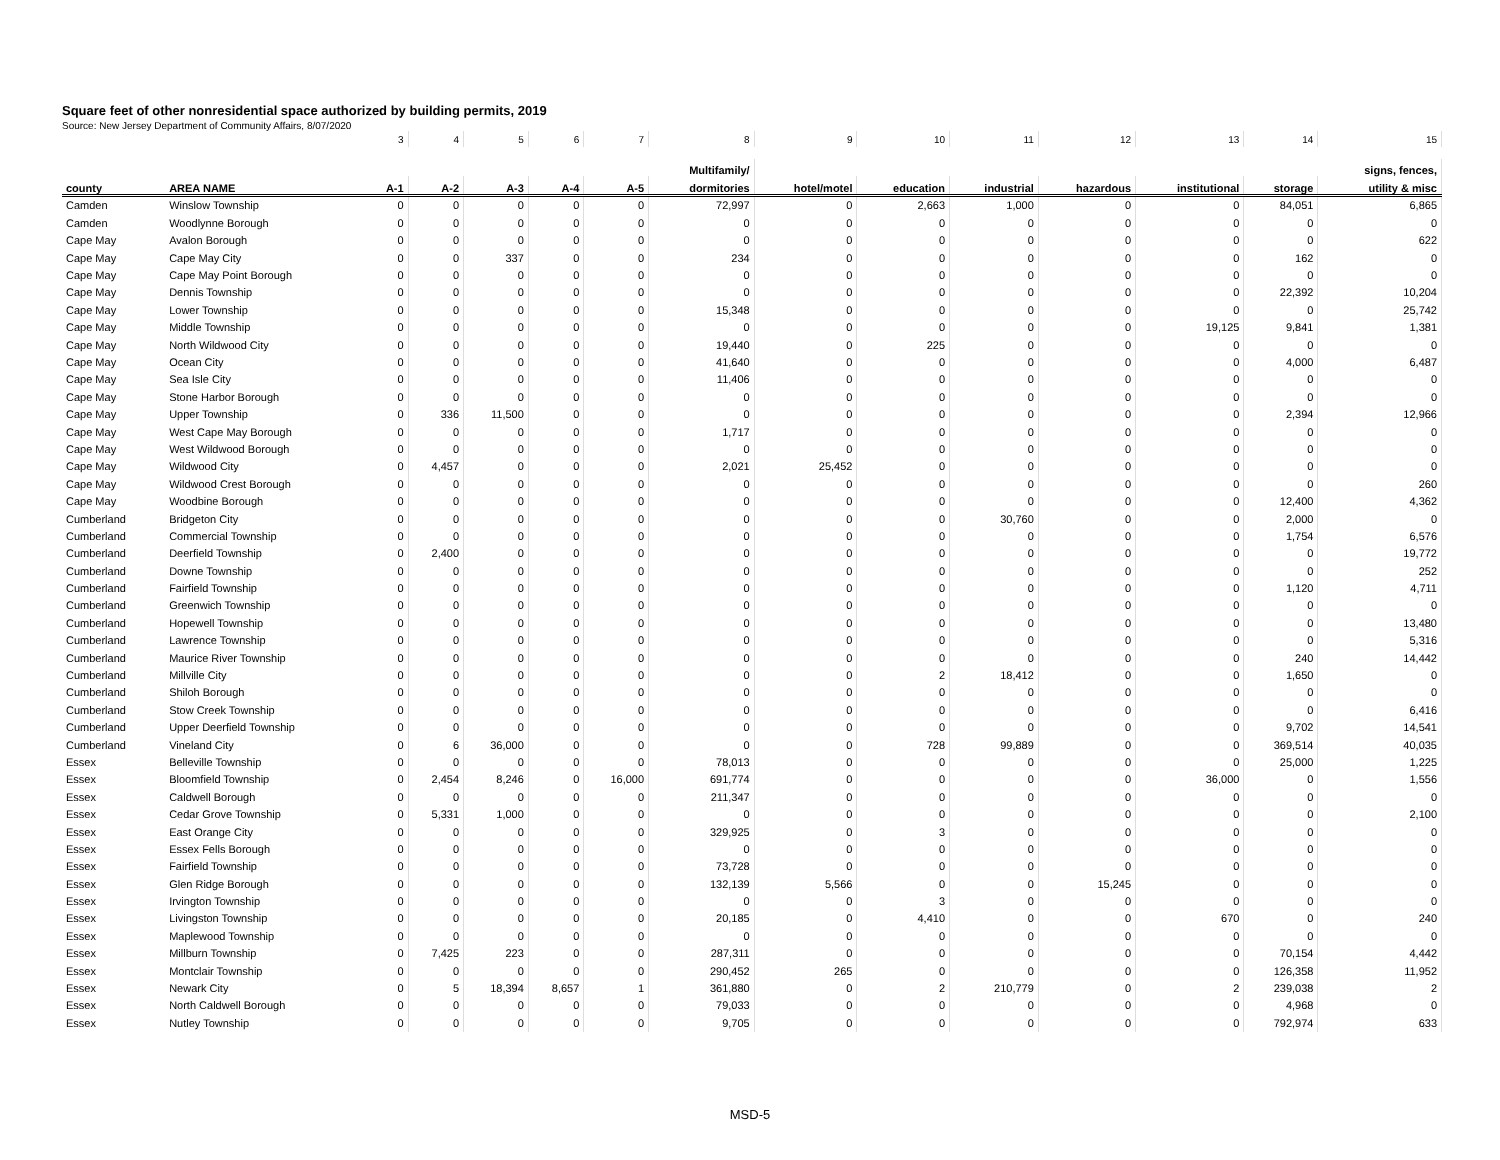Square feet of other nonresidential space authorized by building permits, 2019
Source: New Jersey Department of Community Affairs, 8/07/2020
| | | 3 | 4 | 5 | 6 | 7 | 8 | 9 | 10 | 11 | 12 | 13 | 14 | 15 |
| | | | | | | | Multifamily/ | | | | | | | signs, fences, |
| county | AREA NAME | A-1 | A-2 | A-3 | A-4 | A-5 | dormitories | hotel/motel | education | industrial | hazardous | institutional | storage | utility & misc |
| Camden | Winslow Township | 0 | 0 | 0 | 0 | 0 | 72,997 | 0 | 2,663 | 1,000 | 0 | 0 | 84,051 | 6,865 |
| Camden | Woodlynne Borough | 0 | 0 | 0 | 0 | 0 | 0 | 0 | 0 | 0 | 0 | 0 | 0 | 0 |
| Cape May | Avalon Borough | 0 | 0 | 0 | 0 | 0 | 0 | 0 | 0 | 0 | 0 | 0 | 0 | 622 |
| Cape May | Cape May City | 0 | 0 | 337 | 0 | 0 | 234 | 0 | 0 | 0 | 0 | 0 | 162 | 0 |
| Cape May | Cape May Point Borough | 0 | 0 | 0 | 0 | 0 | 0 | 0 | 0 | 0 | 0 | 0 | 0 | 0 |
| Cape May | Dennis Township | 0 | 0 | 0 | 0 | 0 | 0 | 0 | 0 | 0 | 0 | 0 | 22,392 | 10,204 |
| Cape May | Lower Township | 0 | 0 | 0 | 0 | 0 | 15,348 | 0 | 0 | 0 | 0 | 0 | 0 | 25,742 |
| Cape May | Middle Township | 0 | 0 | 0 | 0 | 0 | 0 | 0 | 0 | 0 | 0 | 19,125 | 9,841 | 1,381 |
| Cape May | North Wildwood City | 0 | 0 | 0 | 0 | 0 | 19,440 | 0 | 225 | 0 | 0 | 0 | 0 | 0 |
| Cape May | Ocean City | 0 | 0 | 0 | 0 | 0 | 41,640 | 0 | 0 | 0 | 0 | 0 | 4,000 | 6,487 |
| Cape May | Sea Isle City | 0 | 0 | 0 | 0 | 0 | 11,406 | 0 | 0 | 0 | 0 | 0 | 0 | 0 |
| Cape May | Stone Harbor Borough | 0 | 0 | 0 | 0 | 0 | 0 | 0 | 0 | 0 | 0 | 0 | 0 | 0 |
| Cape May | Upper Township | 0 | 336 | 11,500 | 0 | 0 | 0 | 0 | 0 | 0 | 0 | 0 | 2,394 | 12,966 |
| Cape May | West Cape May Borough | 0 | 0 | 0 | 0 | 0 | 1,717 | 0 | 0 | 0 | 0 | 0 | 0 | 0 |
| Cape May | West Wildwood Borough | 0 | 0 | 0 | 0 | 0 | 0 | 0 | 0 | 0 | 0 | 0 | 0 | 0 |
| Cape May | Wildwood City | 0 | 4,457 | 0 | 0 | 0 | 2,021 | 25,452 | 0 | 0 | 0 | 0 | 0 | 0 |
| Cape May | Wildwood Crest Borough | 0 | 0 | 0 | 0 | 0 | 0 | 0 | 0 | 0 | 0 | 0 | 0 | 260 |
| Cape May | Woodbine Borough | 0 | 0 | 0 | 0 | 0 | 0 | 0 | 0 | 0 | 0 | 0 | 12,400 | 4,362 |
| Cumberland | Bridgeton City | 0 | 0 | 0 | 0 | 0 | 0 | 0 | 0 | 30,760 | 0 | 0 | 2,000 | 0 |
| Cumberland | Commercial Township | 0 | 0 | 0 | 0 | 0 | 0 | 0 | 0 | 0 | 0 | 0 | 1,754 | 6,576 |
| Cumberland | Deerfield Township | 0 | 2,400 | 0 | 0 | 0 | 0 | 0 | 0 | 0 | 0 | 0 | 0 | 19,772 |
| Cumberland | Downe Township | 0 | 0 | 0 | 0 | 0 | 0 | 0 | 0 | 0 | 0 | 0 | 0 | 252 |
| Cumberland | Fairfield Township | 0 | 0 | 0 | 0 | 0 | 0 | 0 | 0 | 0 | 0 | 0 | 1,120 | 4,711 |
| Cumberland | Greenwich Township | 0 | 0 | 0 | 0 | 0 | 0 | 0 | 0 | 0 | 0 | 0 | 0 | 0 |
| Cumberland | Hopewell Township | 0 | 0 | 0 | 0 | 0 | 0 | 0 | 0 | 0 | 0 | 0 | 0 | 13,480 |
| Cumberland | Lawrence Township | 0 | 0 | 0 | 0 | 0 | 0 | 0 | 0 | 0 | 0 | 0 | 0 | 5,316 |
| Cumberland | Maurice River Township | 0 | 0 | 0 | 0 | 0 | 0 | 0 | 0 | 0 | 0 | 0 | 240 | 14,442 |
| Cumberland | Millville City | 0 | 0 | 0 | 0 | 0 | 0 | 0 | 2 | 18,412 | 0 | 0 | 1,650 | 0 |
| Cumberland | Shiloh Borough | 0 | 0 | 0 | 0 | 0 | 0 | 0 | 0 | 0 | 0 | 0 | 0 | 0 |
| Cumberland | Stow Creek Township | 0 | 0 | 0 | 0 | 0 | 0 | 0 | 0 | 0 | 0 | 0 | 0 | 6,416 |
| Cumberland | Upper Deerfield Township | 0 | 0 | 0 | 0 | 0 | 0 | 0 | 0 | 0 | 0 | 0 | 9,702 | 14,541 |
| Cumberland | Vineland City | 0 | 6 | 36,000 | 0 | 0 | 0 | 0 | 728 | 99,889 | 0 | 0 | 369,514 | 40,035 |
| Essex | Belleville Township | 0 | 0 | 0 | 0 | 0 | 78,013 | 0 | 0 | 0 | 0 | 0 | 25,000 | 1,225 |
| Essex | Bloomfield Township | 0 | 2,454 | 8,246 | 0 | 16,000 | 691,774 | 0 | 0 | 0 | 0 | 36,000 | 0 | 1,556 |
| Essex | Caldwell Borough | 0 | 0 | 0 | 0 | 0 | 211,347 | 0 | 0 | 0 | 0 | 0 | 0 | 0 |
| Essex | Cedar Grove Township | 0 | 5,331 | 1,000 | 0 | 0 | 0 | 0 | 0 | 0 | 0 | 0 | 0 | 2,100 |
| Essex | East Orange City | 0 | 0 | 0 | 0 | 0 | 329,925 | 0 | 3 | 0 | 0 | 0 | 0 | 0 |
| Essex | Essex Fells Borough | 0 | 0 | 0 | 0 | 0 | 0 | 0 | 0 | 0 | 0 | 0 | 0 | 0 |
| Essex | Fairfield Township | 0 | 0 | 0 | 0 | 0 | 73,728 | 0 | 0 | 0 | 0 | 0 | 0 | 0 |
| Essex | Glen Ridge Borough | 0 | 0 | 0 | 0 | 0 | 132,139 | 5,566 | 0 | 0 | 15,245 | 0 | 0 | 0 |
| Essex | Irvington Township | 0 | 0 | 0 | 0 | 0 | 0 | 0 | 3 | 0 | 0 | 0 | 0 | 0 |
| Essex | Livingston Township | 0 | 0 | 0 | 0 | 0 | 20,185 | 0 | 4,410 | 0 | 0 | 670 | 0 | 240 |
| Essex | Maplewood Township | 0 | 0 | 0 | 0 | 0 | 0 | 0 | 0 | 0 | 0 | 0 | 0 | 0 |
| Essex | Millburn Township | 0 | 7,425 | 223 | 0 | 0 | 287,311 | 0 | 0 | 0 | 0 | 0 | 70,154 | 4,442 |
| Essex | Montclair Township | 0 | 0 | 0 | 0 | 0 | 290,452 | 265 | 0 | 0 | 0 | 0 | 126,358 | 11,952 |
| Essex | Newark City | 0 | 5 | 18,394 | 8,657 | 1 | 361,880 | 0 | 2 | 210,779 | 0 | 2 | 239,038 | 2 |
| Essex | North Caldwell Borough | 0 | 0 | 0 | 0 | 0 | 79,033 | 0 | 0 | 0 | 0 | 0 | 4,968 | 0 |
| Essex | Nutley Township | 0 | 0 | 0 | 0 | 0 | 9,705 | 0 | 0 | 0 | 0 | 0 | 792,974 | 633 |
MSD-5